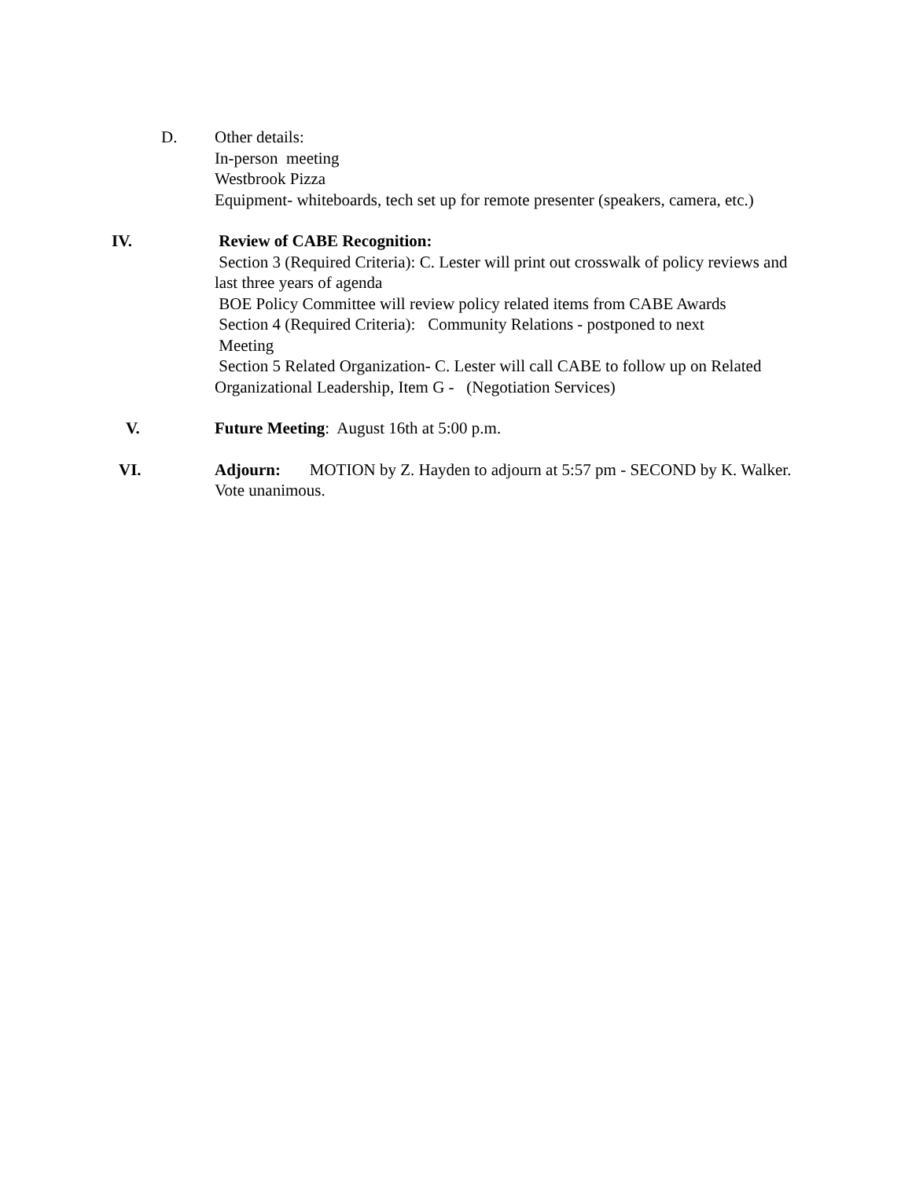D. Other details:
In-person meeting
Westbrook Pizza
Equipment- whiteboards, tech set up for remote presenter (speakers, camera, etc.)
IV. Review of CABE Recognition:
Section 3 (Required Criteria): C. Lester will print out crosswalk of policy reviews and last three years of agenda
BOE Policy Committee will review policy related items from CABE Awards
Section 4 (Required Criteria): Community Relations - postponed to next
Meeting
Section 5 Related Organization- C. Lester will call CABE to follow up on Related Organizational Leadership, Item G - (Negotiation Services)
V. Future Meeting: August 16th at 5:00 p.m.
VI. Adjourn: MOTION by Z. Hayden to adjourn at 5:57 pm - SECOND by K. Walker. Vote unanimous.